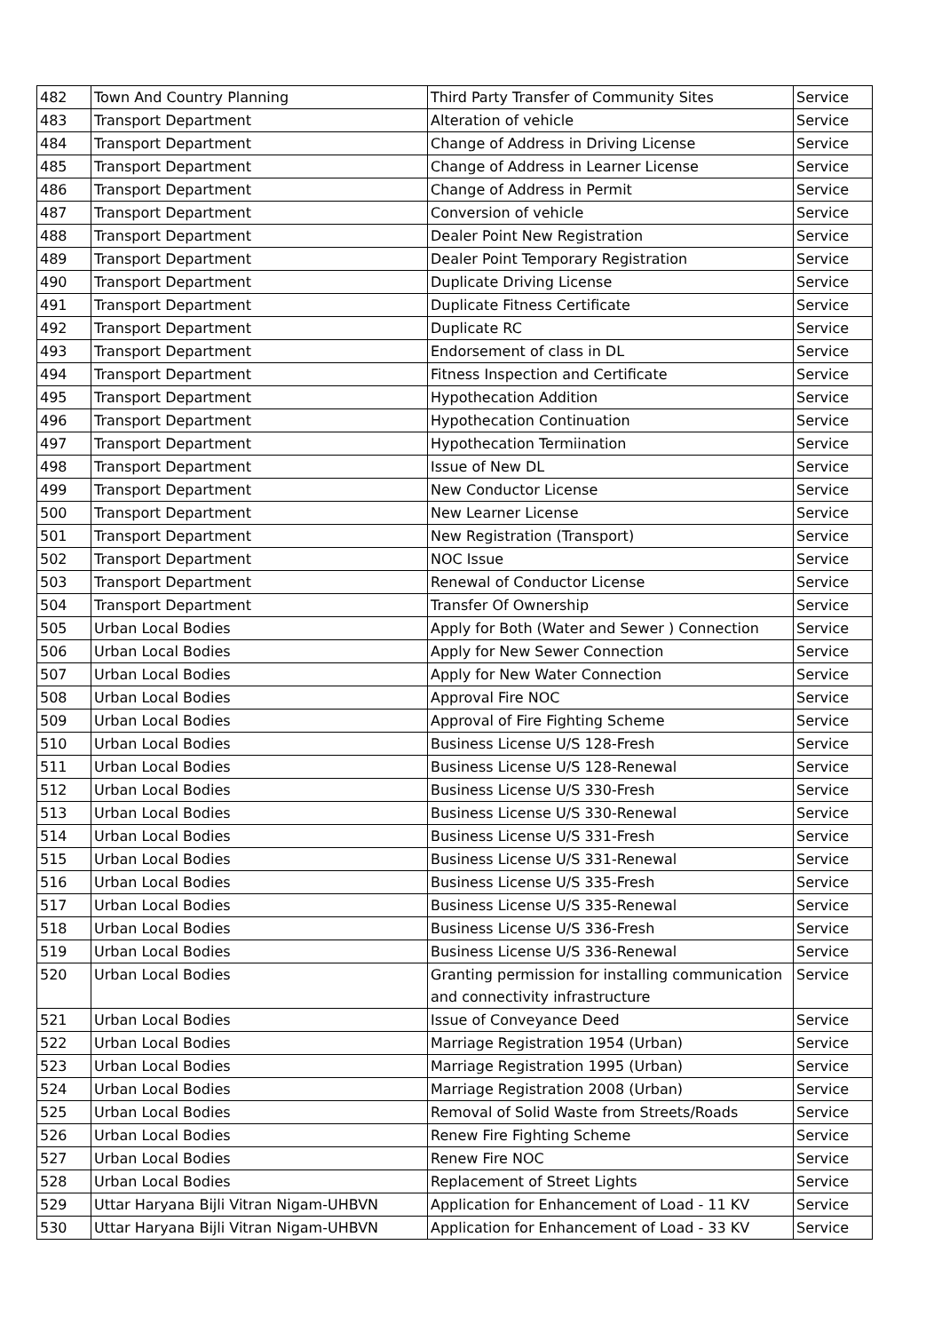| 482 | Town And Country Planning | Third Party Transfer of Community Sites | Service |
| 483 | Transport Department | Alteration of vehicle | Service |
| 484 | Transport Department | Change of Address in Driving License | Service |
| 485 | Transport Department | Change of Address in Learner License | Service |
| 486 | Transport Department | Change of Address in Permit | Service |
| 487 | Transport Department | Conversion of vehicle | Service |
| 488 | Transport Department | Dealer Point New Registration | Service |
| 489 | Transport Department | Dealer Point Temporary Registration | Service |
| 490 | Transport Department | Duplicate Driving License | Service |
| 491 | Transport Department | Duplicate Fitness Certificate | Service |
| 492 | Transport Department | Duplicate RC | Service |
| 493 | Transport Department | Endorsement of class in DL | Service |
| 494 | Transport Department | Fitness Inspection and Certificate | Service |
| 495 | Transport Department | Hypothecation Addition | Service |
| 496 | Transport Department | Hypothecation Continuation | Service |
| 497 | Transport Department | Hypothecation Termiination | Service |
| 498 | Transport Department | Issue of New DL | Service |
| 499 | Transport Department | New Conductor License | Service |
| 500 | Transport Department | New Learner License | Service |
| 501 | Transport Department | New Registration (Transport) | Service |
| 502 | Transport Department | NOC Issue | Service |
| 503 | Transport Department | Renewal of Conductor License | Service |
| 504 | Transport Department | Transfer Of Ownership | Service |
| 505 | Urban Local Bodies | Apply for Both (Water and Sewer ) Connection | Service |
| 506 | Urban Local Bodies | Apply for New Sewer Connection | Service |
| 507 | Urban Local Bodies | Apply for New Water Connection | Service |
| 508 | Urban Local Bodies | Approval Fire NOC | Service |
| 509 | Urban Local Bodies | Approval of Fire Fighting Scheme | Service |
| 510 | Urban Local Bodies | Business License U/S 128-Fresh | Service |
| 511 | Urban Local Bodies | Business License U/S 128-Renewal | Service |
| 512 | Urban Local Bodies | Business License U/S 330-Fresh | Service |
| 513 | Urban Local Bodies | Business License U/S 330-Renewal | Service |
| 514 | Urban Local Bodies | Business License U/S 331-Fresh | Service |
| 515 | Urban Local Bodies | Business License U/S 331-Renewal | Service |
| 516 | Urban Local Bodies | Business License U/S 335-Fresh | Service |
| 517 | Urban Local Bodies | Business License U/S 335-Renewal | Service |
| 518 | Urban Local Bodies | Business License U/S 336-Fresh | Service |
| 519 | Urban Local Bodies | Business License U/S 336-Renewal | Service |
| 520 | Urban Local Bodies | Granting permission for installing communication and connectivity infrastructure | Service |
| 521 | Urban Local Bodies | Issue of Conveyance Deed | Service |
| 522 | Urban Local Bodies | Marriage Registration 1954 (Urban) | Service |
| 523 | Urban Local Bodies | Marriage Registration 1995 (Urban) | Service |
| 524 | Urban Local Bodies | Marriage Registration 2008 (Urban) | Service |
| 525 | Urban Local Bodies | Removal of Solid Waste from Streets/Roads | Service |
| 526 | Urban Local Bodies | Renew Fire Fighting Scheme | Service |
| 527 | Urban Local Bodies | Renew Fire NOC | Service |
| 528 | Urban Local Bodies | Replacement of Street Lights | Service |
| 529 | Uttar Haryana Bijli Vitran Nigam-UHBVN | Application for Enhancement of Load - 11 KV | Service |
| 530 | Uttar Haryana Bijli Vitran Nigam-UHBVN | Application for Enhancement of Load - 33 KV | Service |